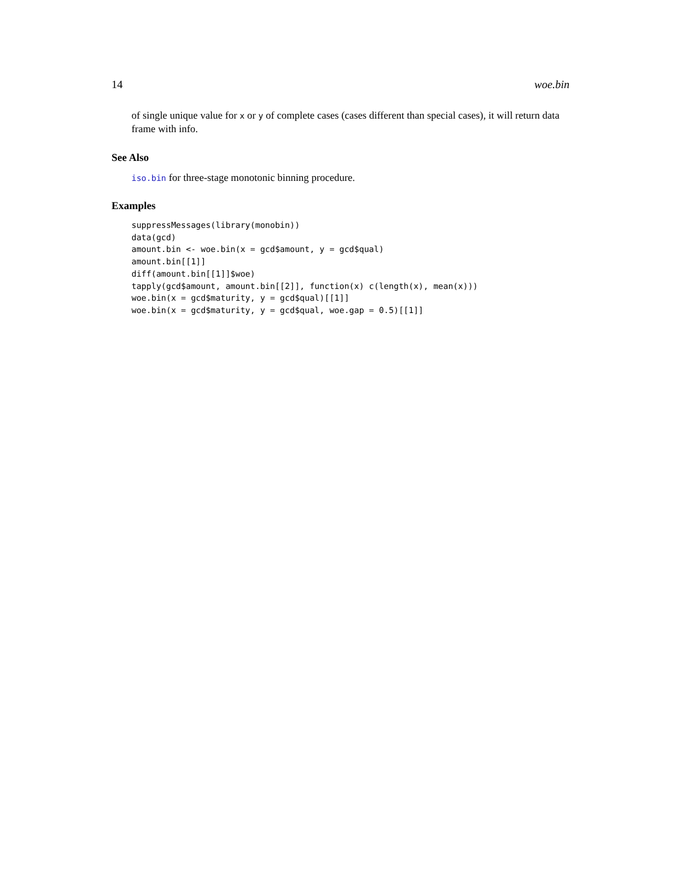14 woe.bin
of single unique value for x or y of complete cases (cases different than special cases), it will return data frame with info.
See Also
iso.bin for three-stage monotonic binning procedure.
Examples
suppressMessages(library(monobin))
data(gcd)
amount.bin <- woe.bin(x = gcd$amount, y = gcd$qual)
amount.bin[[1]]
diff(amount.bin[[1]]$woe)
tapply(gcd$amount, amount.bin[[2]], function(x) c(length(x), mean(x)))
woe.bin(x = gcd$maturity, y = gcd$qual)[[1]]
woe.bin(x = gcd$maturity, y = gcd$qual, woe.gap = 0.5)[[1]]